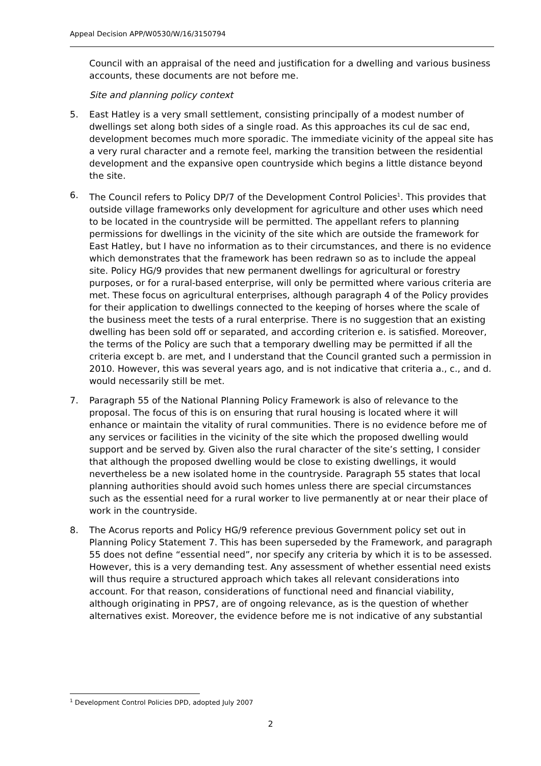Appeal Decision APP/W0530/W/16/3150794
Council with an appraisal of the need and justification for a dwelling and various business accounts, these documents are not before me.
Site and planning policy context
5. East Hatley is a very small settlement, consisting principally of a modest number of dwellings set along both sides of a single road. As this approaches its cul de sac end, development becomes much more sporadic. The immediate vicinity of the appeal site has a very rural character and a remote feel, marking the transition between the residential development and the expansive open countryside which begins a little distance beyond the site.
6. The Council refers to Policy DP/7 of the Development Control Policies<sup>1</sup>. This provides that outside village frameworks only development for agriculture and other uses which need to be located in the countryside will be permitted. The appellant refers to planning permissions for dwellings in the vicinity of the site which are outside the framework for East Hatley, but I have no information as to their circumstances, and there is no evidence which demonstrates that the framework has been redrawn so as to include the appeal site. Policy HG/9 provides that new permanent dwellings for agricultural or forestry purposes, or for a rural-based enterprise, will only be permitted where various criteria are met. These focus on agricultural enterprises, although paragraph 4 of the Policy provides for their application to dwellings connected to the keeping of horses where the scale of the business meet the tests of a rural enterprise. There is no suggestion that an existing dwelling has been sold off or separated, and according criterion e. is satisfied. Moreover, the terms of the Policy are such that a temporary dwelling may be permitted if all the criteria except b. are met, and I understand that the Council granted such a permission in 2010. However, this was several years ago, and is not indicative that criteria a., c., and d. would necessarily still be met.
7. Paragraph 55 of the National Planning Policy Framework is also of relevance to the proposal. The focus of this is on ensuring that rural housing is located where it will enhance or maintain the vitality of rural communities. There is no evidence before me of any services or facilities in the vicinity of the site which the proposed dwelling would support and be served by. Given also the rural character of the site’s setting, I consider that although the proposed dwelling would be close to existing dwellings, it would nevertheless be a new isolated home in the countryside. Paragraph 55 states that local planning authorities should avoid such homes unless there are special circumstances such as the essential need for a rural worker to live permanently at or near their place of work in the countryside.
8. The Acorus reports and Policy HG/9 reference previous Government policy set out in Planning Policy Statement 7. This has been superseded by the Framework, and paragraph 55 does not define “essential need”, nor specify any criteria by which it is to be assessed. However, this is a very demanding test. Any assessment of whether essential need exists will thus require a structured approach which takes all relevant considerations into account. For that reason, considerations of functional need and financial viability, although originating in PPS7, are of ongoing relevance, as is the question of whether alternatives exist. Moreover, the evidence before me is not indicative of any substantial
<sup>1</sup> Development Control Policies DPD, adopted July 2007
2